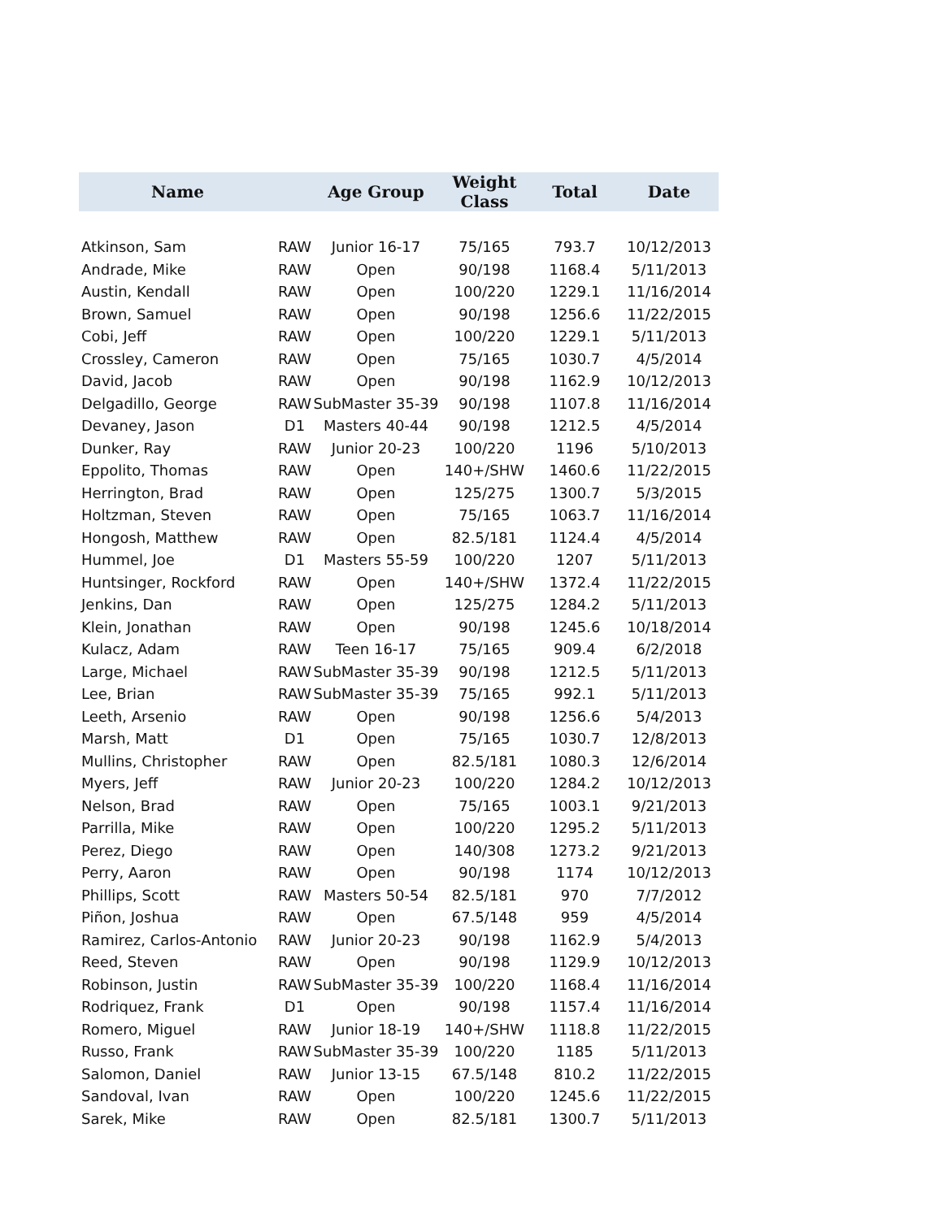| Name | | Age Group | Weight Class | Total | Date |
| --- | --- | --- | --- | --- | --- |
| Atkinson, Sam | RAW | Junior 16-17 | 75/165 | 793.7 | 10/12/2013 |
| Andrade, Mike | RAW | Open | 90/198 | 1168.4 | 5/11/2013 |
| Austin, Kendall | RAW | Open | 100/220 | 1229.1 | 11/16/2014 |
| Brown, Samuel | RAW | Open | 90/198 | 1256.6 | 11/22/2015 |
| Cobi, Jeff | RAW | Open | 100/220 | 1229.1 | 5/11/2013 |
| Crossley, Cameron | RAW | Open | 75/165 | 1030.7 | 4/5/2014 |
| David, Jacob | RAW | Open | 90/198 | 1162.9 | 10/12/2013 |
| Delgadillo, George | RAW | SubMaster 35-39 | 90/198 | 1107.8 | 11/16/2014 |
| Devaney, Jason | D1 | Masters 40-44 | 90/198 | 1212.5 | 4/5/2014 |
| Dunker, Ray | RAW | Junior 20-23 | 100/220 | 1196 | 5/10/2013 |
| Eppolito, Thomas | RAW | Open | 140+/SHW | 1460.6 | 11/22/2015 |
| Herrington, Brad | RAW | Open | 125/275 | 1300.7 | 5/3/2015 |
| Holtzman, Steven | RAW | Open | 75/165 | 1063.7 | 11/16/2014 |
| Hongosh, Matthew | RAW | Open | 82.5/181 | 1124.4 | 4/5/2014 |
| Hummel, Joe | D1 | Masters 55-59 | 100/220 | 1207 | 5/11/2013 |
| Huntsinger, Rockford | RAW | Open | 140+/SHW | 1372.4 | 11/22/2015 |
| Jenkins, Dan | RAW | Open | 125/275 | 1284.2 | 5/11/2013 |
| Klein, Jonathan | RAW | Open | 90/198 | 1245.6 | 10/18/2014 |
| Kulacz, Adam | RAW | Teen 16-17 | 75/165 | 909.4 | 6/2/2018 |
| Large, Michael | RAW | SubMaster 35-39 | 90/198 | 1212.5 | 5/11/2013 |
| Lee, Brian | RAW | SubMaster 35-39 | 75/165 | 992.1 | 5/11/2013 |
| Leeth, Arsenio | RAW | Open | 90/198 | 1256.6 | 5/4/2013 |
| Marsh, Matt | D1 | Open | 75/165 | 1030.7 | 12/8/2013 |
| Mullins, Christopher | RAW | Open | 82.5/181 | 1080.3 | 12/6/2014 |
| Myers, Jeff | RAW | Junior 20-23 | 100/220 | 1284.2 | 10/12/2013 |
| Nelson, Brad | RAW | Open | 75/165 | 1003.1 | 9/21/2013 |
| Parrilla, Mike | RAW | Open | 100/220 | 1295.2 | 5/11/2013 |
| Perez, Diego | RAW | Open | 140/308 | 1273.2 | 9/21/2013 |
| Perry, Aaron | RAW | Open | 90/198 | 1174 | 10/12/2013 |
| Phillips, Scott | RAW | Masters 50-54 | 82.5/181 | 970 | 7/7/2012 |
| Piñon, Joshua | RAW | Open | 67.5/148 | 959 | 4/5/2014 |
| Ramirez, Carlos-Antonio | RAW | Junior 20-23 | 90/198 | 1162.9 | 5/4/2013 |
| Reed, Steven | RAW | Open | 90/198 | 1129.9 | 10/12/2013 |
| Robinson, Justin | RAW | SubMaster 35-39 | 100/220 | 1168.4 | 11/16/2014 |
| Rodriquez, Frank | D1 | Open | 90/198 | 1157.4 | 11/16/2014 |
| Romero, Miguel | RAW | Junior 18-19 | 140+/SHW | 1118.8 | 11/22/2015 |
| Russo, Frank | RAW | SubMaster 35-39 | 100/220 | 1185 | 5/11/2013 |
| Salomon, Daniel | RAW | Junior 13-15 | 67.5/148 | 810.2 | 11/22/2015 |
| Sandoval, Ivan | RAW | Open | 100/220 | 1245.6 | 11/22/2015 |
| Sarek, Mike | RAW | Open | 82.5/181 | 1300.7 | 5/11/2013 |